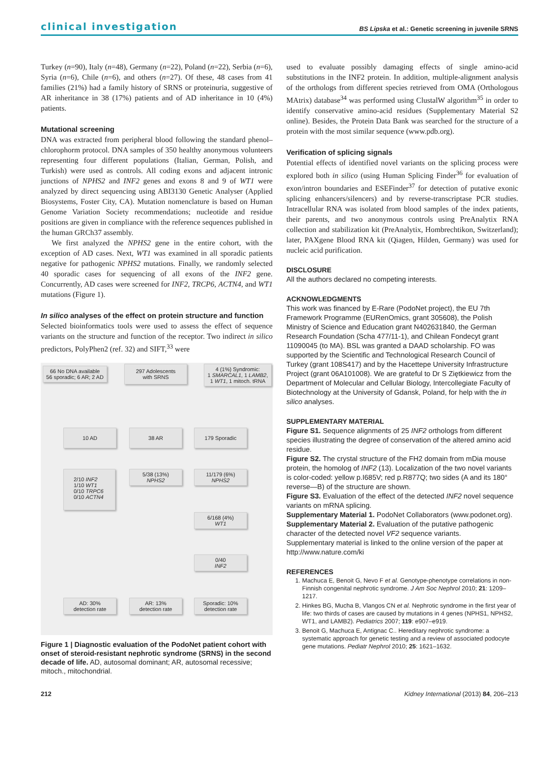clinical investigation BS Lipska et al.: Genetic screening in juvenile SRNS
Turkey (n=90), Italy (n=48), Germany (n=22), Poland (n=22), Serbia (n=6), Syria (n=6), Chile (n=6), and others (n=27). Of these, 48 cases from 41 families (21%) had a family history of SRNS or proteinuria, suggestive of AR inheritance in 38 (17%) patients and of AD inheritance in 10 (4%) patients.
Mutational screening
DNA was extracted from peripheral blood following the standard phenol–chlorophorm protocol. DNA samples of 350 healthy anonymous volunteers representing four different populations (Italian, German, Polish, and Turkish) were used as controls. All coding exons and adjacent intronic junctions of NPHS2 and INF2 genes and exons 8 and 9 of WT1 were analyzed by direct sequencing using ABI3130 Genetic Analyser (Applied Biosystems, Foster City, CA). Mutation nomenclature is based on Human Genome Variation Society recommendations; nucleotide and residue positions are given in compliance with the reference sequences published in the human GRCh37 assembly.
We first analyzed the NPHS2 gene in the entire cohort, with the exception of AD cases. Next, WT1 was examined in all sporadic patients negative for pathogenic NPHS2 mutations. Finally, we randomly selected 40 sporadic cases for sequencing of all exons of the INF2 gene. Concurrently, AD cases were screened for INF2, TRCP6, ACTN4, and WT1 mutations (Figure 1).
In silico analyses of the effect on protein structure and function
Selected bioinformatics tools were used to assess the effect of sequence variants on the structure and function of the receptor. Two indirect in silico predictors, PolyPhen2 (ref. 32) and SIFT,<sup>33</sup> were
66 No DNA available
56 sporadic; 6 AR; 2 AD
297 Adolescents
with SRNS
4 (1%) Syndromic:
1 SMARCAL1, 1 LAMB2,
1 WT1, 1 mitoch. tRNA
10 AD 38 AR 179 Sporadic
2/10 INF2
1/10 WT1
0/10 TRPC6
0/10 ACTN4
5/38 (13%)
NPHS2
11/179 (6%)
NPHS2
6/168 (4%)
WT1
0/40
INF2
AD: 30%
detection rate
AR: 13%
detection rate
Sporadic: 10%
detection rate
Figure 1 | Diagnostic evaluation of the PodoNet patient cohort with onset of steroid-resistant nephrotic syndrome (SRNS) in the second decade of life. AD, autosomal dominant; AR, autosomal recessive; mitoch., mitochondrial.
used to evaluate possibly damaging effects of single amino-acid substitutions in the INF2 protein. In addition, multiple-alignment analysis of the orthologs from different species retrieved from OMA (Orthologous MAtrix) database<sup>34</sup> was performed using ClustalW algorithm<sup>35</sup> in order to identify conservative amino-acid residues (Supplementary Material S2 online). Besides, the Protein Data Bank was searched for the structure of a protein with the most similar sequence (www.pdb.org).
Verification of splicing signals
Potential effects of identified novel variants on the splicing process were explored both in silico (using Human Splicing Finder<sup>36</sup> for evaluation of exon/intron boundaries and ESEFinder<sup>37</sup> for detection of putative exonic splicing enhancers/silencers) and by reverse-transcriptase PCR studies. Intracellular RNA was isolated from blood samples of the index patients, their parents, and two anonymous controls using PreAnalytix RNA collection and stabilization kit (PreAnalytix, Hombrechtikon, Switzerland); later, PAXgene Blood RNA kit (Qiagen, Hilden, Germany) was used for nucleic acid purification.
DISCLOSURE
All the authors declared no competing interests.
ACKNOWLEDGMENTS
This work was financed by E-Rare (PodoNet project), the EU 7th Framework Programme (EURenOmics, grant 305608), the Polish Ministry of Science and Education grant N402631840, the German Research Foundation (Scha 477/11-1), and Chilean Fondecyt grant 11090045 (to MA). BSL was granted a DAAD scholarship. FO was supported by the Scientific and Technological Research Council of Turkey (grant 108S417) and by the Hacettepe University Infrastructure Project (grant 06A101008). We are grateful to Dr S Ziętkiewicz from the Department of Molecular and Cellular Biology, Intercollegiate Faculty of Biotechnology at the University of Gdansk, Poland, for help with the in silico analyses.
SUPPLEMENTARY MATERIAL
Figure S1. Sequence alignments of 25 INF2 orthologs from different species illustrating the degree of conservation of the altered amino acid residue.
Figure S2. The crystal structure of the FH2 domain from mDia mouse protein, the homolog of INF2 (13). Localization of the two novel variants is color-coded: yellow p.I685V; red p.R877Q; two sides (A and its 180° reverse—B) of the structure are shown.
Figure S3. Evaluation of the effect of the detected INF2 novel sequence variants on mRNA splicing.
Supplementary Material 1. PodoNet Collaborators (www.podonet.org).
Supplementary Material 2. Evaluation of the putative pathogenic character of the detected novel VF2 sequence variants.
Supplementary material is linked to the online version of the paper at http://www.nature.com/ki
REFERENCES
1. Machuca E, Benoit G, Nevo F et al. Genotype-phenotype correlations in non-Finnish congenital nephrotic syndrome. J Am Soc Nephrol 2010; 21: 1209–1217.
2. Hinkes BG, Mucha B, Vlangos CN et al. Nephrotic syndrome in the first year of life: two thirds of cases are caused by mutations in 4 genes (NPHS1, NPHS2, WT1, and LAMB2). Pediatrics 2007; 119: e907–e919.
3. Benoit G, Machuca E, Antignac C.. Hereditary nephrotic syndrome: a systematic approach for genetic testing and a review of associated podocyte gene mutations. Pediatr Nephrol 2010; 25: 1621–1632.
212 Kidney International (2013) 84, 206–213